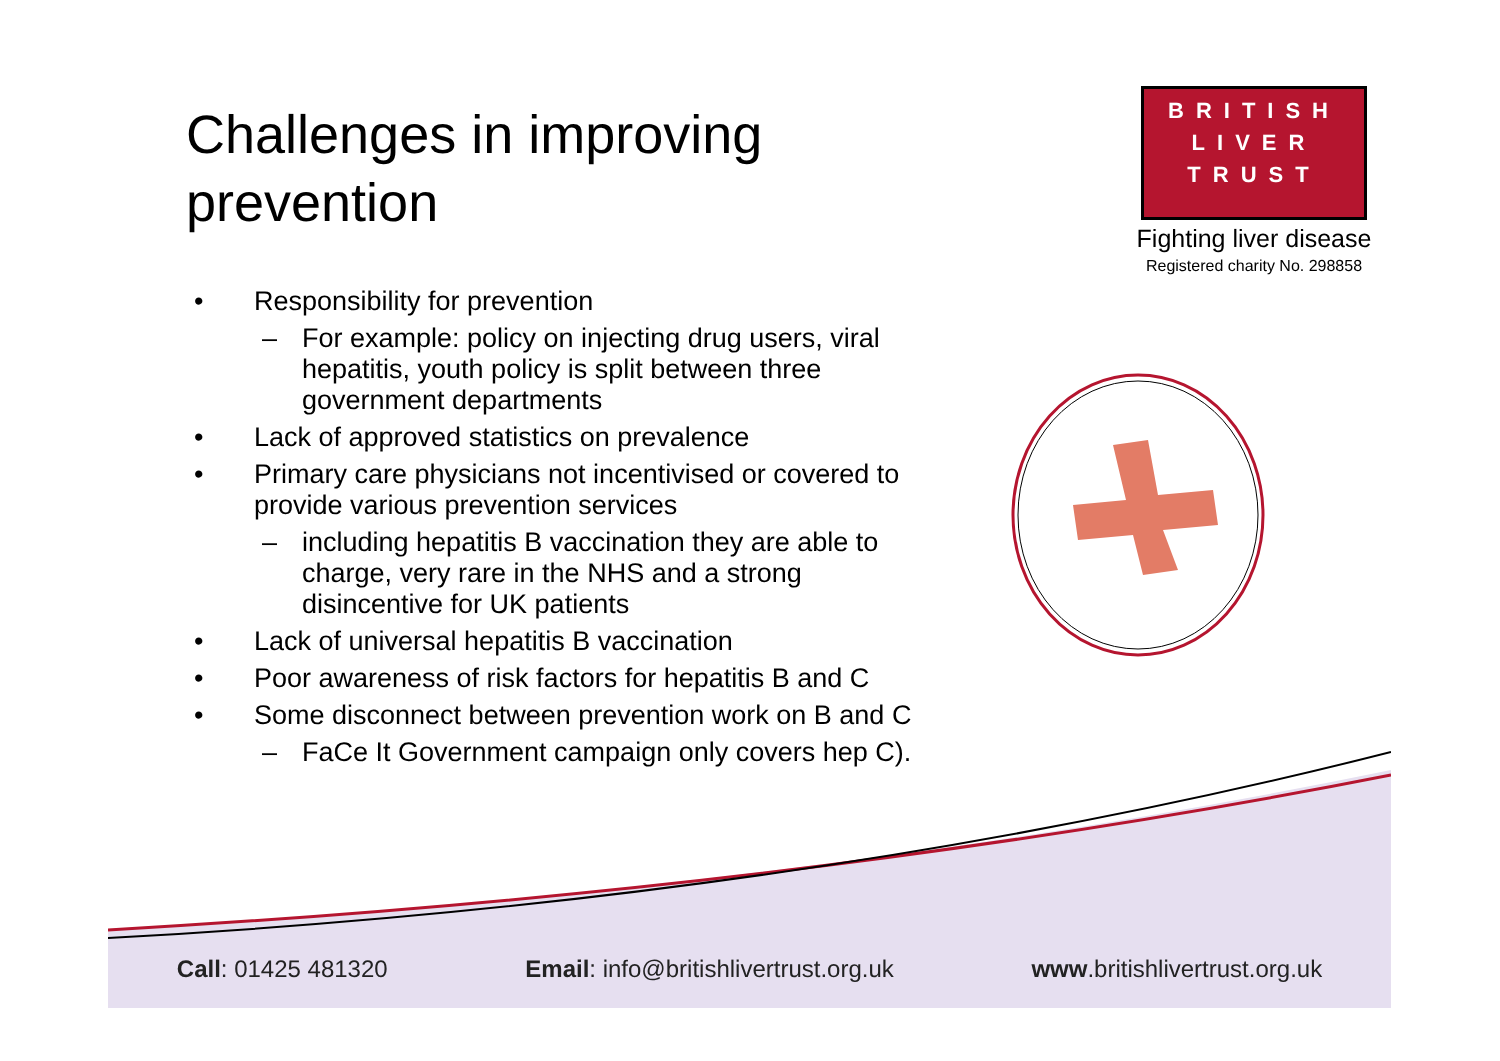Challenges in improving prevention
• Responsibility for prevention
– For example: policy on injecting drug users, viral hepatitis, youth policy is split between three government departments
• Lack of approved statistics on prevalence
• Primary care physicians not incentivised or covered to provide various prevention services
– including hepatitis B vaccination they are able to charge, very rare in the NHS and a strong disincentive for UK patients
• Lack of universal hepatitis B vaccination
• Poor awareness of risk factors for hepatitis B and C
• Some disconnect between prevention work on B and C
– FaCe It Government campaign only covers hep C).
BRITISH
LIVER
TRUST
Fighting liver disease
Registered charity No. 298858
Call: 01425 481320 Email: info@britishlivertrust.org.uk www.britishlivertrust.org.uk